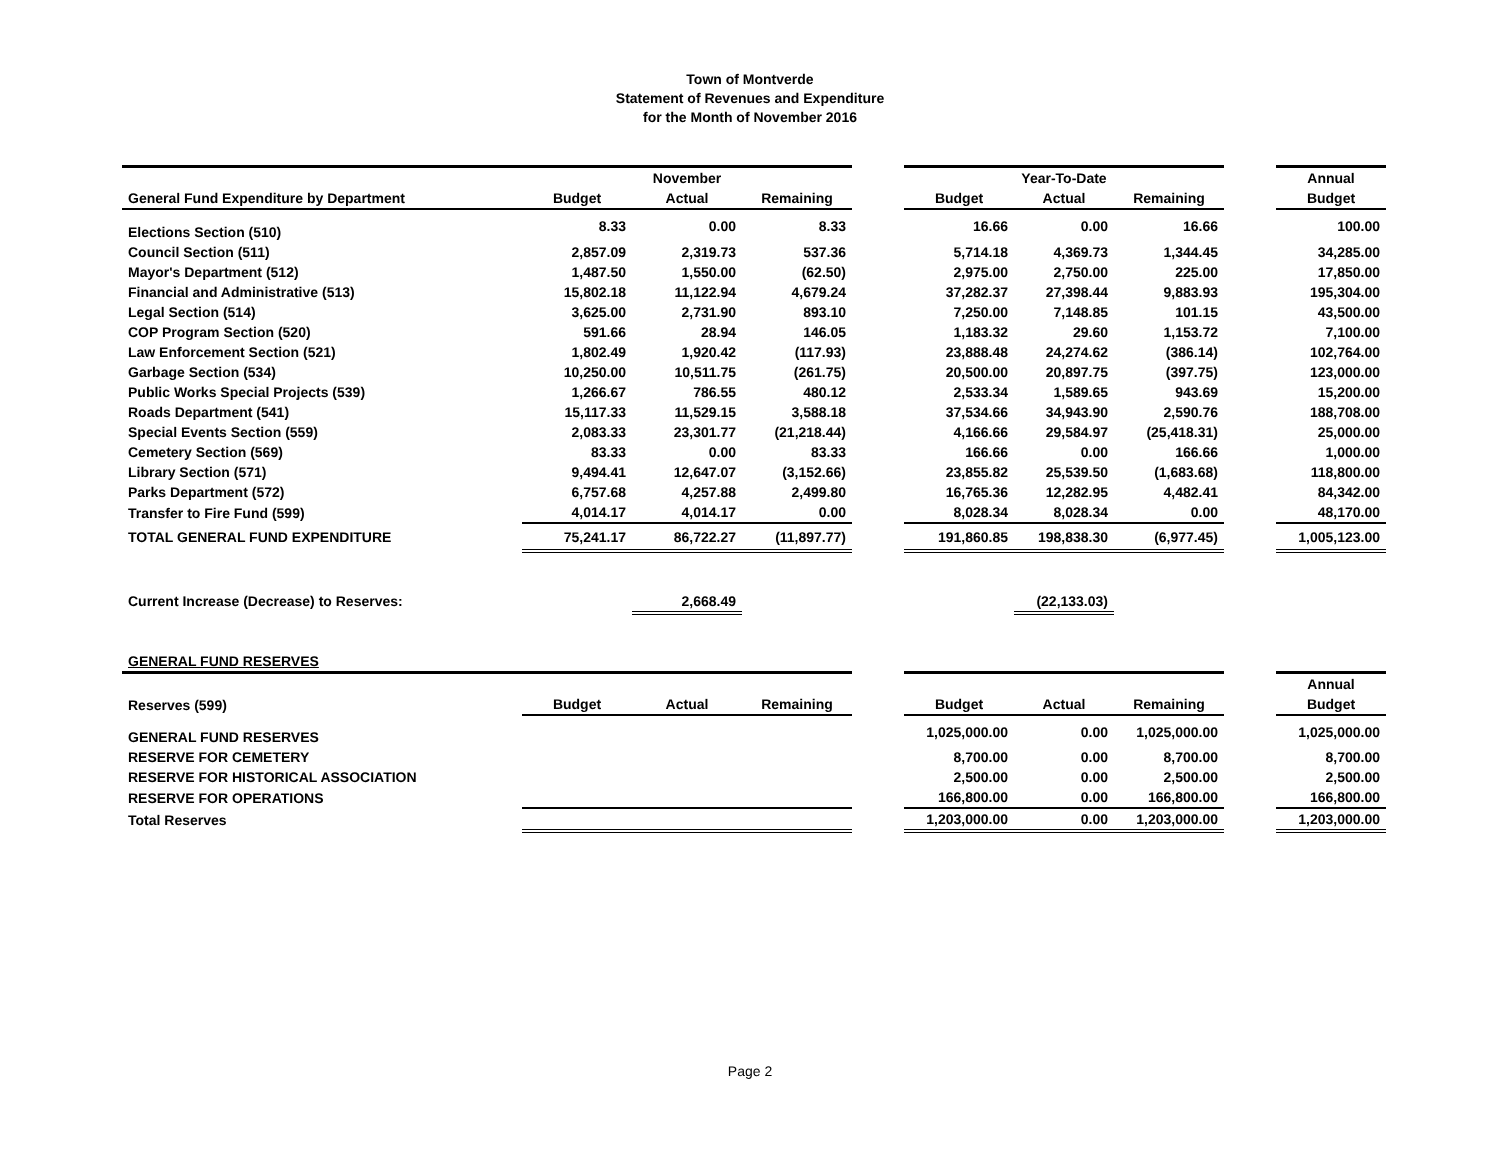Town of Montverde
Statement of Revenues and Expenditure
for the Month of November 2016
| | November | | | | Year-To-Date | | | | Annual |
| --- | --- | --- | --- | --- | --- | --- | --- | --- | --- |
| General Fund Expenditure by Department | Budget | Actual | Remaining | | Budget | Actual | Remaining | | Budget |
| Elections Section (510) | 8.33 | 0.00 | 8.33 | | 16.66 | 0.00 | 16.66 | | 100.00 |
| Council Section (511) | 2,857.09 | 2,319.73 | 537.36 | | 5,714.18 | 4,369.73 | 1,344.45 | | 34,285.00 |
| Mayor's Department (512) | 1,487.50 | 1,550.00 | (62.50) | | 2,975.00 | 2,750.00 | 225.00 | | 17,850.00 |
| Financial and Administrative (513) | 15,802.18 | 11,122.94 | 4,679.24 | | 37,282.37 | 27,398.44 | 9,883.93 | | 195,304.00 |
| Legal Section (514) | 3,625.00 | 2,731.90 | 893.10 | | 7,250.00 | 7,148.85 | 101.15 | | 43,500.00 |
| COP Program Section (520) | 591.66 | 28.94 | 146.05 | | 1,183.32 | 29.60 | 1,153.72 | | 7,100.00 |
| Law Enforcement Section (521) | 1,802.49 | 1,920.42 | (117.93) | | 23,888.48 | 24,274.62 | (386.14) | | 102,764.00 |
| Garbage Section (534) | 10,250.00 | 10,511.75 | (261.75) | | 20,500.00 | 20,897.75 | (397.75) | | 123,000.00 |
| Public Works Special Projects (539) | 1,266.67 | 786.55 | 480.12 | | 2,533.34 | 1,589.65 | 943.69 | | 15,200.00 |
| Roads Department (541) | 15,117.33 | 11,529.15 | 3,588.18 | | 37,534.66 | 34,943.90 | 2,590.76 | | 188,708.00 |
| Special Events Section (559) | 2,083.33 | 23,301.77 | (21,218.44) | | 4,166.66 | 29,584.97 | (25,418.31) | | 25,000.00 |
| Cemetery Section (569) | 83.33 | 0.00 | 83.33 | | 166.66 | 0.00 | 166.66 | | 1,000.00 |
| Library Section (571) | 9,494.41 | 12,647.07 | (3,152.66) | | 23,855.82 | 25,539.50 | (1,683.68) | | 118,800.00 |
| Parks Department (572) | 6,757.68 | 4,257.88 | 2,499.80 | | 16,765.36 | 12,282.95 | 4,482.41 | | 84,342.00 |
| Transfer to Fire Fund (599) | 4,014.17 | 4,014.17 | 0.00 | | 8,028.34 | 8,028.34 | 0.00 | | 48,170.00 |
| TOTAL GENERAL FUND EXPENDITURE | 75,241.17 | 86,722.27 | (11,897.77) | | 191,860.85 | 198,838.30 | (6,977.45) | | 1,005,123.00 |
| Current Increase (Decrease) to Reserves: | | 2,668.49 | | | | (22,133.03) | | | |
| GENERAL FUND RESERVES | | | | | | | | | |
| | | | | | | | | | Annual |
| Reserves (599) | Budget | Actual | Remaining | | Budget | Actual | Remaining | | Budget |
| GENERAL FUND RESERVES | | | | | 1,025,000.00 | 0.00 | 1,025,000.00 | | 1,025,000.00 |
| RESERVE FOR CEMETERY | | | | | 8,700.00 | 0.00 | 8,700.00 | | 8,700.00 |
| RESERVE FOR HISTORICAL ASSOCIATION | | | | | 2,500.00 | 0.00 | 2,500.00 | | 2,500.00 |
| RESERVE FOR OPERATIONS | | | | | 166,800.00 | 0.00 | 166,800.00 | | 166,800.00 |
| Total Reserves | | | | | 1,203,000.00 | 0.00 | 1,203,000.00 | | 1,203,000.00 |
Page 2